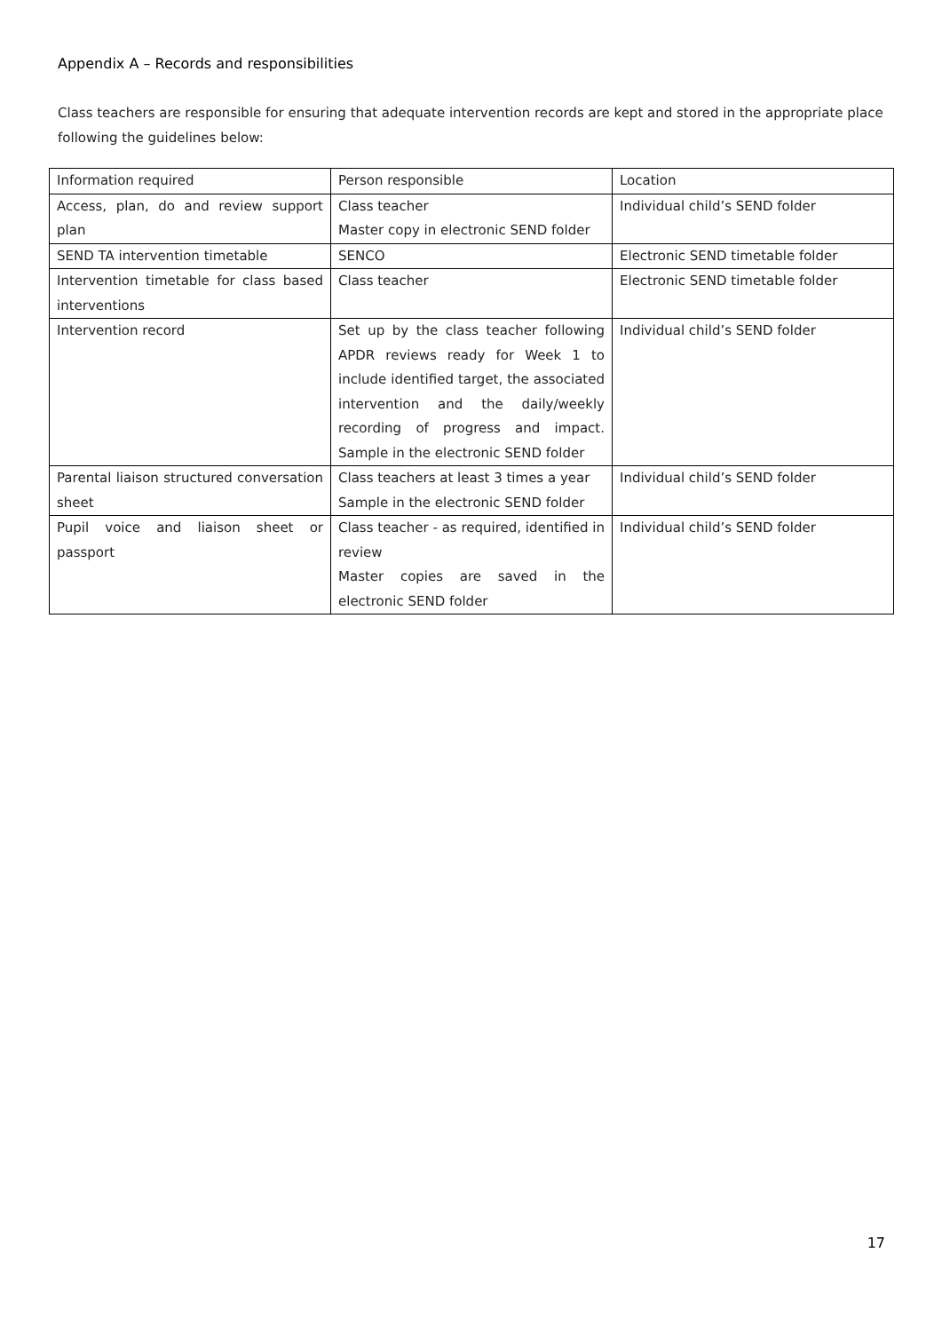Appendix A – Records and responsibilities
Class teachers are responsible for ensuring that adequate intervention records are kept and stored in the appropriate place following the guidelines below:
| Information required | Person responsible | Location |
| Access, plan, do and review support plan | Class teacher Master copy in electronic SEND folder | Individual child’s SEND folder |
| SEND TA intervention timetable | SENCO | Electronic SEND timetable folder |
| Intervention timetable for class based interventions | Class teacher | Electronic SEND timetable folder |
| Intervention record | Set up by the class teacher following APDR reviews ready for Week 1 to include identified target, the associated intervention and the daily/weekly recording of progress and impact. Sample in the electronic SEND folder | Individual child’s SEND folder |
| Parental liaison structured conversation sheet | Class teachers at least 3 times a year Sample in the electronic SEND folder | Individual child’s SEND folder |
| Pupil voice and liaison sheet or passport | Class teacher - as required, identified in review Master copies are saved in the electronic SEND folder | Individual child’s SEND folder |
17